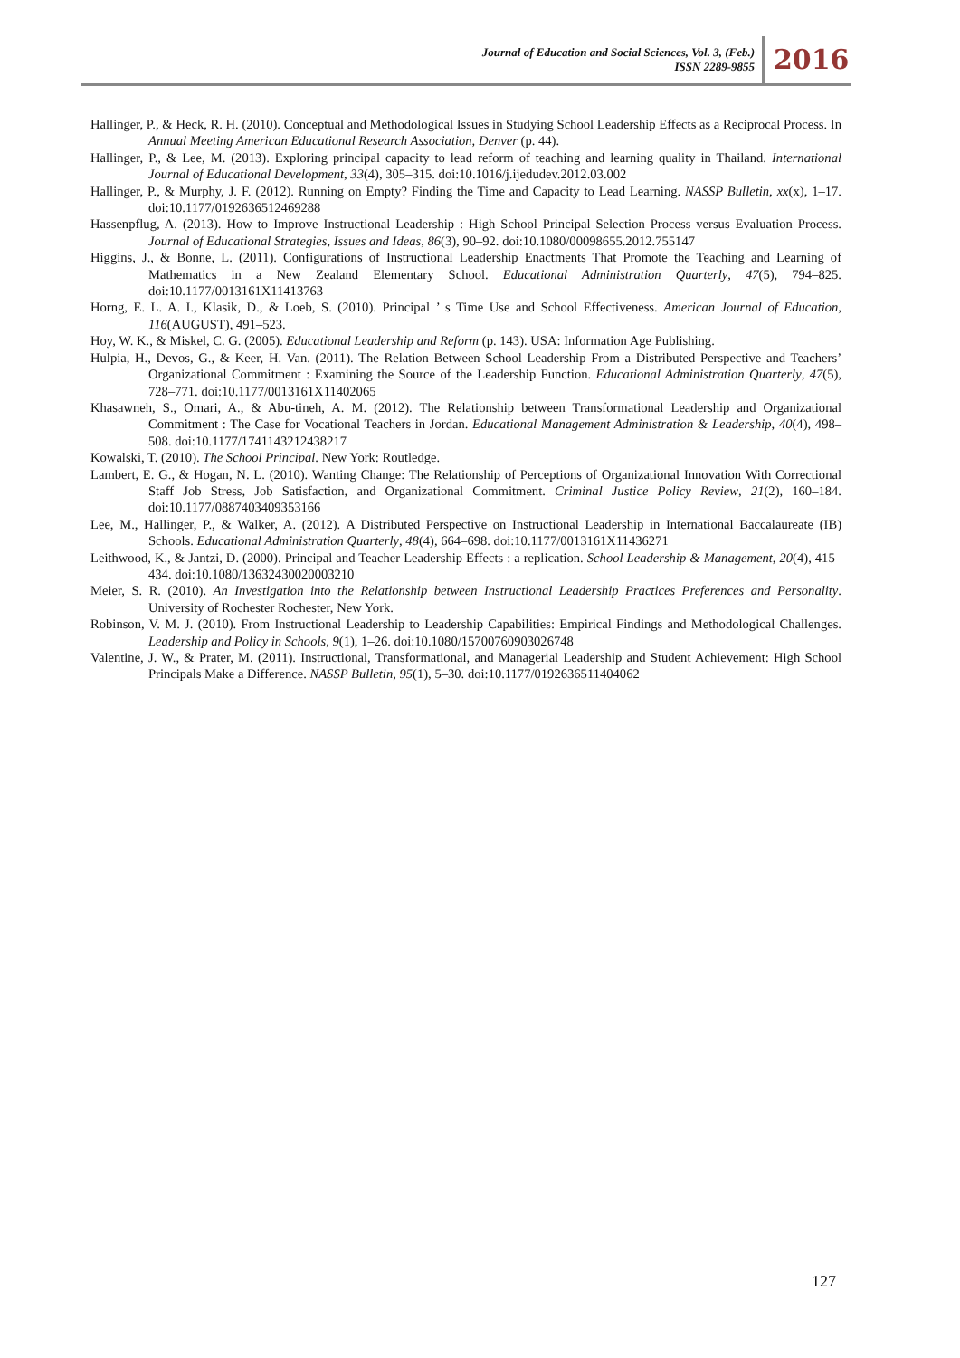Journal of Education and Social Sciences, Vol. 3, (Feb.)
ISSN 2289-9855
2016
Hallinger, P., & Heck, R. H. (2010). Conceptual and Methodological Issues in Studying School Leadership Effects as a Reciprocal Process. In Annual Meeting American Educational Research Association, Denver (p. 44).
Hallinger, P., & Lee, M. (2013). Exploring principal capacity to lead reform of teaching and learning quality in Thailand. International Journal of Educational Development, 33(4), 305–315. doi:10.1016/j.ijedudev.2012.03.002
Hallinger, P., & Murphy, J. F. (2012). Running on Empty? Finding the Time and Capacity to Lead Learning. NASSP Bulletin, xx(x), 1–17. doi:10.1177/0192636512469288
Hassenpflug, A. (2013). How to Improve Instructional Leadership : High School Principal Selection Process versus Evaluation Process. Journal of Educational Strategies, Issues and Ideas, 86(3), 90–92. doi:10.1080/00098655.2012.755147
Higgins, J., & Bonne, L. (2011). Configurations of Instructional Leadership Enactments That Promote the Teaching and Learning of Mathematics in a New Zealand Elementary School. Educational Administration Quarterly, 47(5), 794–825. doi:10.1177/0013161X11413763
Horng, E. L. A. I., Klasik, D., & Loeb, S. (2010). Principal ’ s Time Use and School Effectiveness. American Journal of Education, 116(AUGUST), 491–523.
Hoy, W. K., & Miskel, C. G. (2005). Educational Leadership and Reform (p. 143). USA: Information Age Publishing.
Hulpia, H., Devos, G., & Keer, H. Van. (2011). The Relation Between School Leadership From a Distributed Perspective and Teachers’ Organizational Commitment : Examining the Source of the Leadership Function. Educational Administration Quarterly, 47(5), 728–771. doi:10.1177/0013161X11402065
Khasawneh, S., Omari, A., & Abu-tineh, A. M. (2012). The Relationship between Transformational Leadership and Organizational Commitment : The Case for Vocational Teachers in Jordan. Educational Management Administration & Leadership, 40(4), 498–508. doi:10.1177/1741143212438217
Kowalski, T. (2010). The School Principal. New York: Routledge.
Lambert, E. G., & Hogan, N. L. (2010). Wanting Change: The Relationship of Perceptions of Organizational Innovation With Correctional Staff Job Stress, Job Satisfaction, and Organizational Commitment. Criminal Justice Policy Review, 21(2), 160–184. doi:10.1177/0887403409353166
Lee, M., Hallinger, P., & Walker, A. (2012). A Distributed Perspective on Instructional Leadership in International Baccalaureate (IB) Schools. Educational Administration Quarterly, 48(4), 664–698. doi:10.1177/0013161X11436271
Leithwood, K., & Jantzi, D. (2000). Principal and Teacher Leadership Effects : a replication. School Leadership & Management, 20(4), 415–434. doi:10.1080/13632430020003210
Meier, S. R. (2010). An Investigation into the Relationship between Instructional Leadership Practices Preferences and Personality. University of Rochester Rochester, New York.
Robinson, V. M. J. (2010). From Instructional Leadership to Leadership Capabilities: Empirical Findings and Methodological Challenges. Leadership and Policy in Schools, 9(1), 1–26. doi:10.1080/15700760903026748
Valentine, J. W., & Prater, M. (2011). Instructional, Transformational, and Managerial Leadership and Student Achievement: High School Principals Make a Difference. NASSP Bulletin, 95(1), 5–30. doi:10.1177/0192636511404062
127